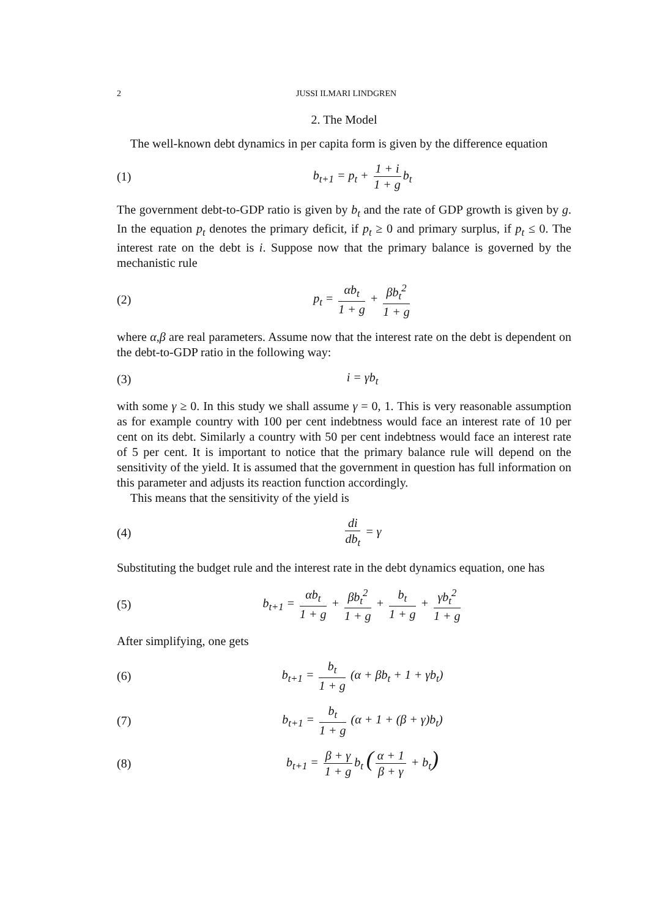2 JUSSI ILMARI LINDGREN
2. The Model
The well-known debt dynamics in per capita form is given by the difference equation
(1) b<sub>t+1</sub> = p<sub>t</sub> + 1 + i 1 + g b<sub>t</sub>
The government debt-to-GDP ratio is given by b<sub>t</sub> and the rate of GDP growth is given by g. In the equation p<sub>t</sub> denotes the primary deficit, if p<sub>t</sub> ≥ 0 and primary surplus, if p<sub>t</sub> ≤ 0. The interest rate on the debt is i. Suppose now that the primary balance is governed by the mechanistic rule
(2) p<sub>t</sub> = αb<sub>t</sub> 1 + g + βb<sub>t</sub><sup>2</sup> 1 + g
where α,β are real parameters. Assume now that the interest rate on the debt is dependent on the debt-to-GDP ratio in the following way:
(3) i = γb<sub>t</sub>
with some γ ≥ 0. In this study we shall assume γ = 0, 1. This is very reasonable assumption as for example country with 100 per cent indebtness would face an interest rate of 10 per cent on its debt. Similarly a country with 50 per cent indebtness would face an interest rate of 5 per cent. It is important to notice that the primary balance rule will depend on the sensitivity of the yield. It is assumed that the government in question has full information on this parameter and adjusts its reaction function accordingly.
This means that the sensitivity of the yield is
(4) di db<sub>t</sub> = γ
Substituting the budget rule and the interest rate in the debt dynamics equation, one has
(5) b<sub>t+1</sub> = αb<sub>t</sub> 1 + g + βb<sub>t</sub><sup>2</sup> 1 + g + b<sub>t</sub> 1 + g + γb<sub>t</sub><sup>2</sup> 1 + g
After simplifying, one gets
(6) b<sub>t+1</sub> = b<sub>t</sub> 1 + g (α + βb<sub>t</sub> + 1 + γb<sub>t</sub>)
(7) b<sub>t+1</sub> = b<sub>t</sub> 1 + g (α + 1 + (β + γ)b<sub>t</sub>)
(8) b<sub>t+1</sub> = β + γ 1 + g b<sub>t</sub> (α + 1 β + γ + b<sub>t</sub>)